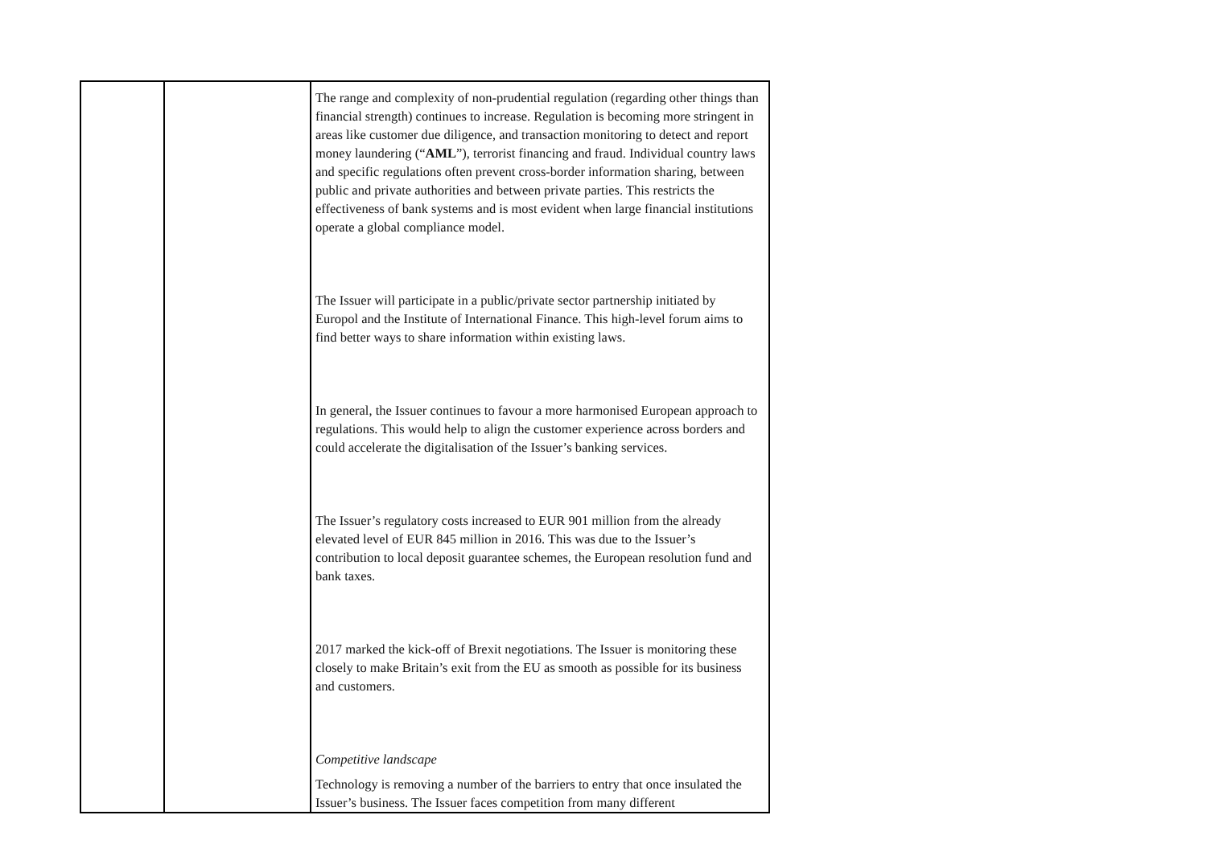| | | The range and complexity of non-prudential regulation (regarding other things than financial strength) continues to increase. Regulation is becoming more stringent in areas like customer due diligence, and transaction monitoring to detect and report money laundering (“ AML ”), terrorist financing and fraud. Individual country laws and specific regulations often prevent cross-border information sharing, between public and private authorities and between private parties. This restricts the effectiveness of bank systems and is most evident when large financial institutions operate a global compliance model. The Issuer will participate in a public/private sector partnership initiated by Europol and the Institute of International Finance. This high-level forum aims to find better ways to share information within existing laws. In general, the Issuer continues to favour a more harmonised European approach to regulations. This would help to align the customer experience across borders and could accelerate the digitalisation of the Issuer’s banking services. The Issuer’s regulatory costs increased to EUR 901 million from the already elevated level of EUR 845 million in 2016. This was due to the Issuer’s contribution to local deposit guarantee schemes, the European resolution fund and bank taxes. 2017 marked the kick-off of Brexit negotiations. The Issuer is monitoring these closely to make Britain’s exit from the EU as smooth as possible for its business and customers. Competitive landscape Technology is removing a number of the barriers to entry that once insulated the Issuer’s business. The Issuer faces competition from many different |